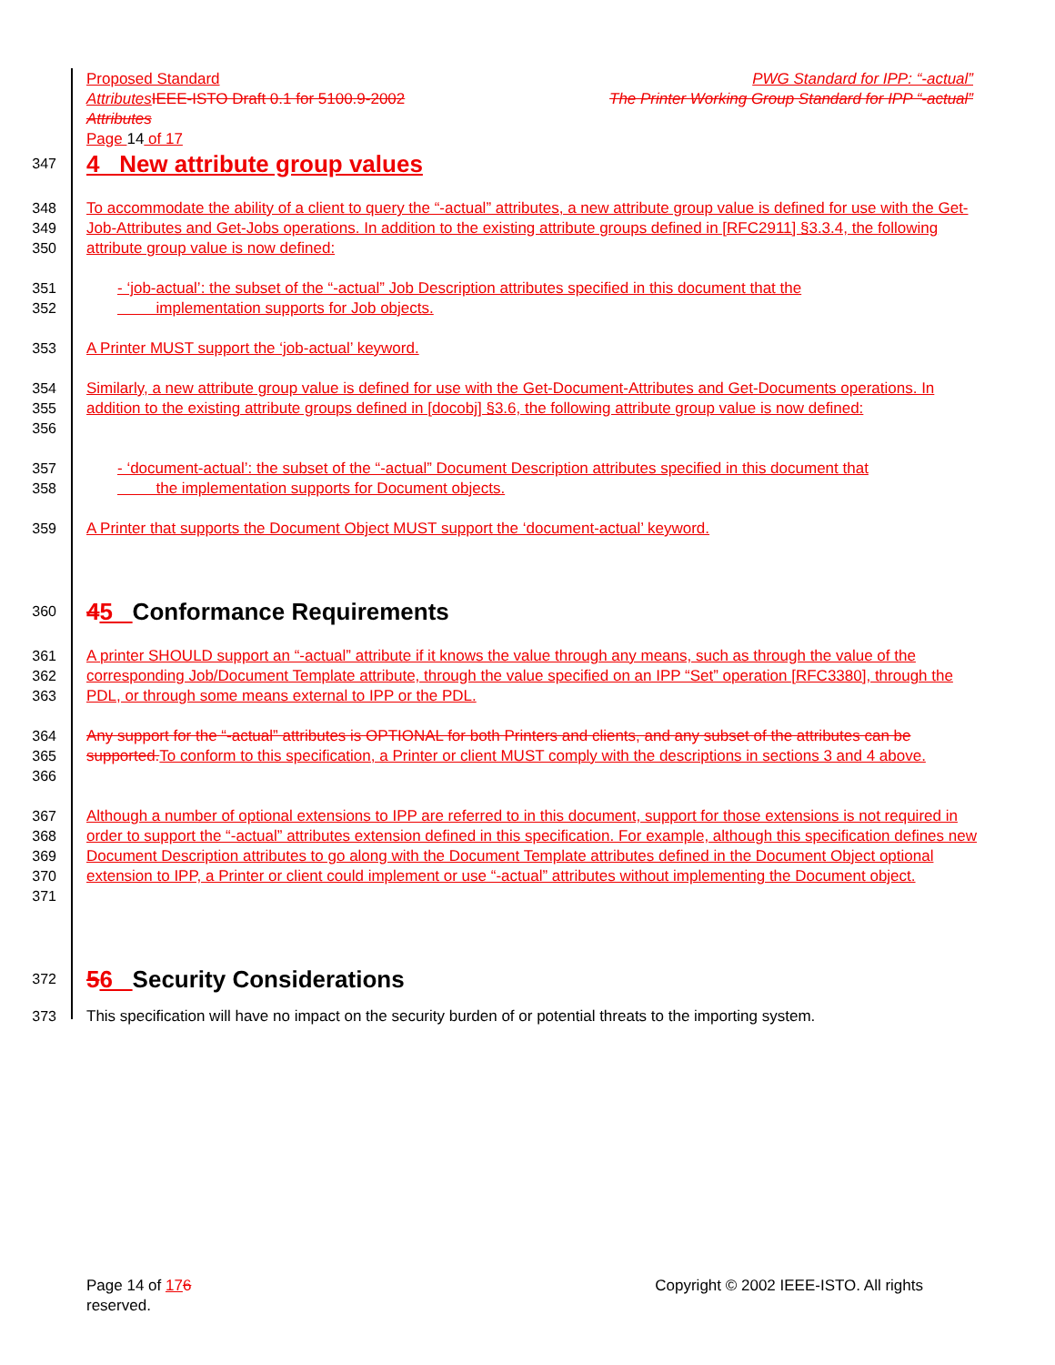Proposed Standard PWG Standard for IPP: “-actual”
Attributes IEEE-ISTO Draft 0.1 for 5100.9-2002 The Printer Working Group Standard for IPP “-actual”
Attributes
Page 14 of 17
347
4 New attribute group values
348
349
350 To accommodate the ability of a client to query the “-actual” attributes, a new attribute group value is defined for use with the Get-Job-Attributes and Get-Jobs operations. In addition to the existing attribute groups defined in [RFC2911] §3.3.4, the following attribute group value is now defined:
351
352 - ‘job-actual’: the subset of the “-actual” Job Description attributes specified in this document that the
implementation supports for Job objects.
353 A Printer MUST support the ‘job-actual’ keyword.
354
355
356 Similarly, a new attribute group value is defined for use with the Get-Document-Attributes and Get-Documents operations. In addition to the existing attribute groups defined in [docobj] §3.6, the following attribute group value is now defined:
357
358 - ‘document-actual’: the subset of the “-actual” Document Description attributes specified in this document that
the implementation supports for Document objects.
359 A Printer that supports the Document Object MUST support the ‘document-actual’ keyword.
360
45 Conformance Requirements
361
362
363 A printer SHOULD support an “-actual” attribute if it knows the value through any means, such as through the value of the corresponding Job/Document Template attribute, through the value specified on an IPP “Set” operation [RFC3380], through the PDL, or through some means external to IPP or the PDL.
364
365
366 Any support for the “-actual” attributes is OPTIONAL for both Printers and clients, and any subset of the attributes can be supported. To conform to this specification, a Printer or client MUST comply with the descriptions in sections 3 and 4 above.
367
368
369
370
371 Although a number of optional extensions to IPP are referred to in this document, support for those extensions is not required in order to support the “-actual” attributes extension defined in this specification. For example, although this specification defines new Document Description attributes to go along with the Document Template attributes defined in the Document Object optional extension to IPP, a Printer or client could implement or use “-actual” attributes without implementing the Document object.
372
56 Security Considerations
373 This specification will have no impact on the security burden of or potential threats to the importing system.
Page 14 of 176 Copyright © 2002 IEEE-ISTO. All rights
reserved.